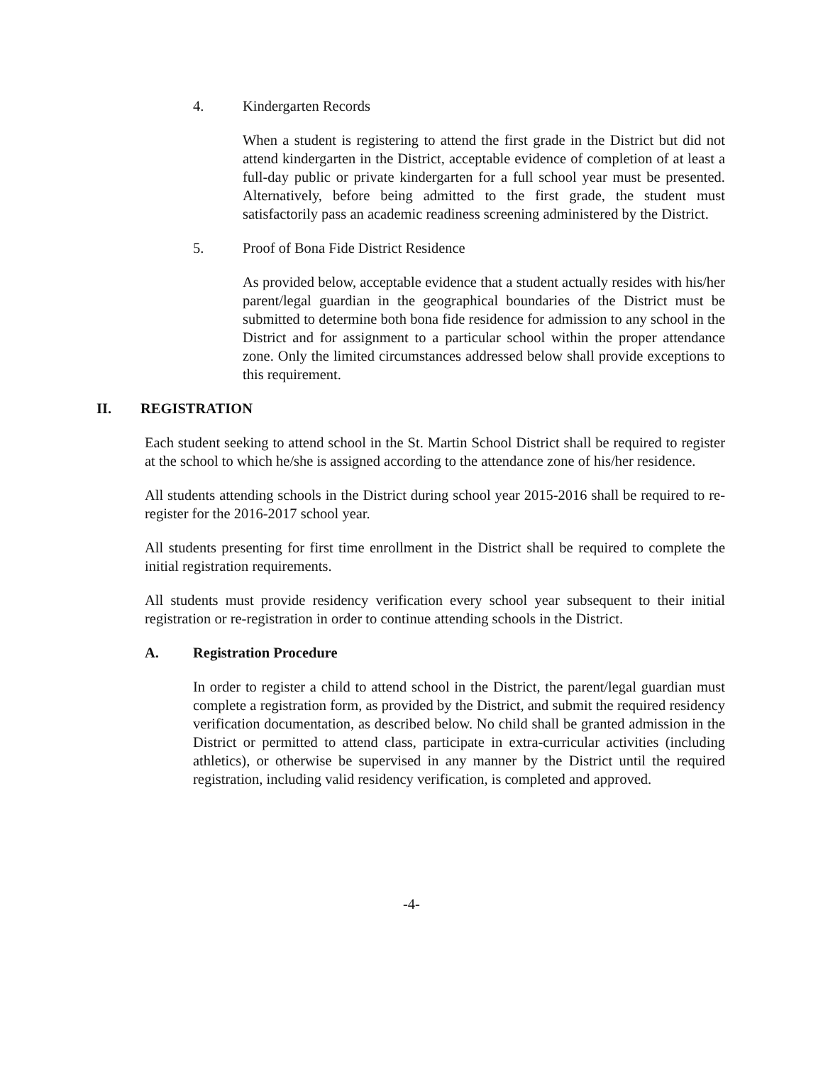4. Kindergarten Records
When a student is registering to attend the first grade in the District but did not attend kindergarten in the District, acceptable evidence of completion of at least a full-day public or private kindergarten for a full school year must be presented. Alternatively, before being admitted to the first grade, the student must satisfactorily pass an academic readiness screening administered by the District.
5. Proof of Bona Fide District Residence
As provided below, acceptable evidence that a student actually resides with his/her parent/legal guardian in the geographical boundaries of the District must be submitted to determine both bona fide residence for admission to any school in the District and for assignment to a particular school within the proper attendance zone. Only the limited circumstances addressed below shall provide exceptions to this requirement.
II. REGISTRATION
Each student seeking to attend school in the St. Martin School District shall be required to register at the school to which he/she is assigned according to the attendance zone of his/her residence.
All students attending schools in the District during school year 2015-2016 shall be required to re-register for the 2016-2017 school year.
All students presenting for first time enrollment in the District shall be required to complete the initial registration requirements.
All students must provide residency verification every school year subsequent to their initial registration or re-registration in order to continue attending schools in the District.
A. Registration Procedure
In order to register a child to attend school in the District, the parent/legal guardian must complete a registration form, as provided by the District, and submit the required residency verification documentation, as described below. No child shall be granted admission in the District or permitted to attend class, participate in extra-curricular activities (including athletics), or otherwise be supervised in any manner by the District until the required registration, including valid residency verification, is completed and approved.
-4-